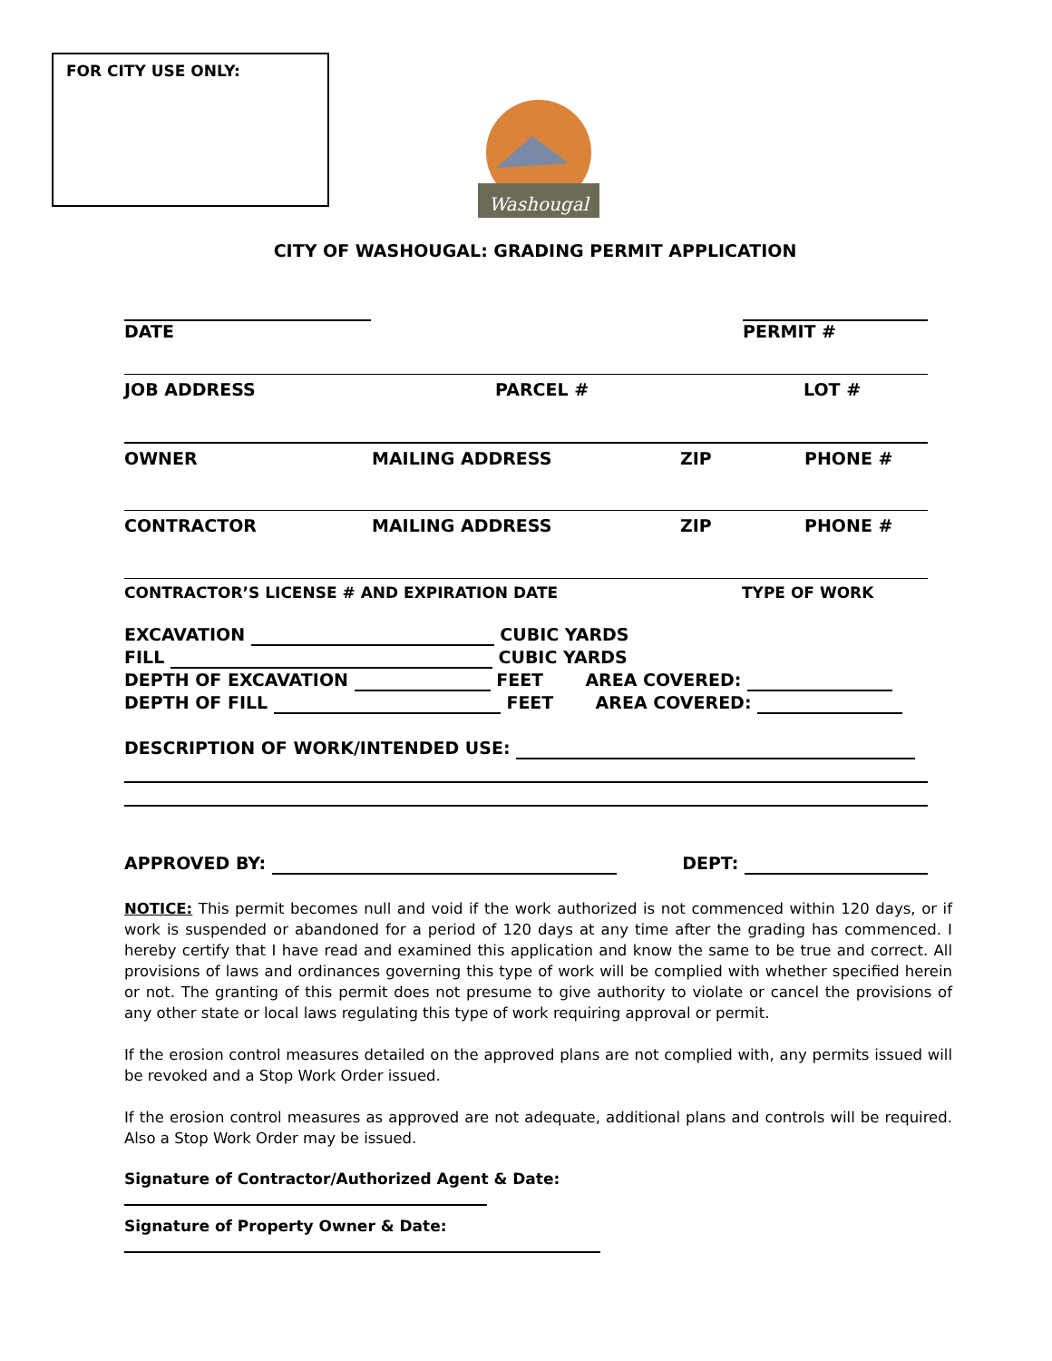FOR CITY USE ONLY:
Washougal
CITY OF WASHOUGAL: GRADING PERMIT APPLICATION
DATE PERMIT #
JOB ADDRESS PARCEL # LOT #
OWNER MAILING ADDRESS ZIP PHONE #
CONTRACTOR MAILING ADDRESS ZIP PHONE #
CONTRACTOR’S LICENSE # AND EXPIRATION DATE TYPE OF WORK
EXCAVATION CUBIC YARDS
FILL CUBIC YARDS
DEPTH OF EXCAVATION FEET AREA COVERED:
DEPTH OF FILL FEET AREA COVERED:
DESCRIPTION OF WORK/INTENDED USE:
APPROVED BY: DEPT:
NOTICE: This permit becomes null and void if the work authorized is not commenced within 120 days, or if work is suspended or abandoned for a period of 120 days at any time after the grading has commenced. I hereby certify that I have read and examined this application and know the same to be true and correct. All provisions of laws and ordinances governing this type of work will be complied with whether specified herein or not. The granting of this permit does not presume to give authority to violate or cancel the provisions of any other state or local laws regulating this type of work requiring approval or permit.
If the erosion control measures detailed on the approved plans are not complied with, any permits issued will be revoked and a Stop Work Order issued.
If the erosion control measures as approved are not adequate, additional plans and controls will be required. Also a Stop Work Order may be issued.
Signature of Contractor/Authorized Agent & Date:
Signature of Property Owner & Date: